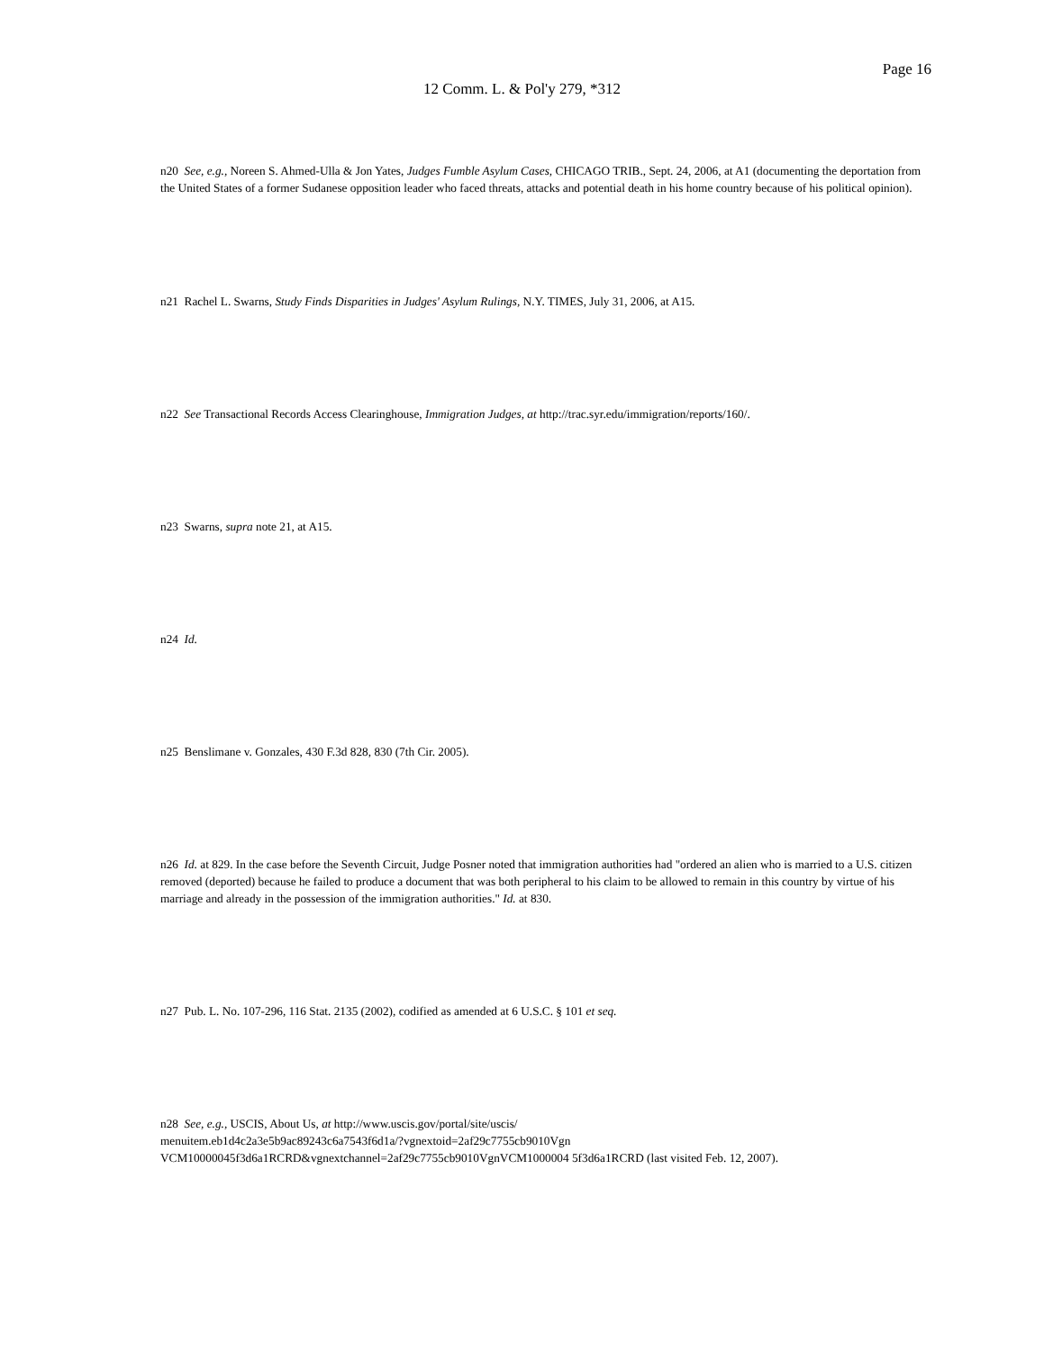Page 16
12 Comm. L. & Pol'y 279, *312
n20 See, e.g., Noreen S. Ahmed-Ulla & Jon Yates, Judges Fumble Asylum Cases, CHICAGO TRIB., Sept. 24, 2006, at A1 (documenting the deportation from the United States of a former Sudanese opposition leader who faced threats, attacks and potential death in his home country because of his political opinion).
n21 Rachel L. Swarns, Study Finds Disparities in Judges' Asylum Rulings, N.Y. TIMES, July 31, 2006, at A15.
n22 See Transactional Records Access Clearinghouse, Immigration Judges, at http://trac.syr.edu/immigration/reports/160/.
n23 Swarns, supra note 21, at A15.
n24 Id.
n25 Benslimane v. Gonzales, 430 F.3d 828, 830 (7th Cir. 2005).
n26 Id. at 829. In the case before the Seventh Circuit, Judge Posner noted that immigration authorities had "ordered an alien who is married to a U.S. citizen removed (deported) because he failed to produce a document that was both peripheral to his claim to be allowed to remain in this country by virtue of his marriage and already in the possession of the immigration authorities." Id. at 830.
n27 Pub. L. No. 107-296, 116 Stat. 2135 (2002), codified as amended at 6 U.S.C. § 101 et seq.
n28 See, e.g., USCIS, About Us, at http://www.uscis.gov/portal/site/uscis/
menuitem.eb1d4c2a3e5b9ac89243c6a7543f6d1a/?vgnextoid=2af29c7755cb9010Vgn
VCM10000045f3d6a1RCRD&vgnextchannel=2af29c7755cb9010VgnVCM1000004 5f3d6a1RCRD (last visited Feb. 12, 2007).